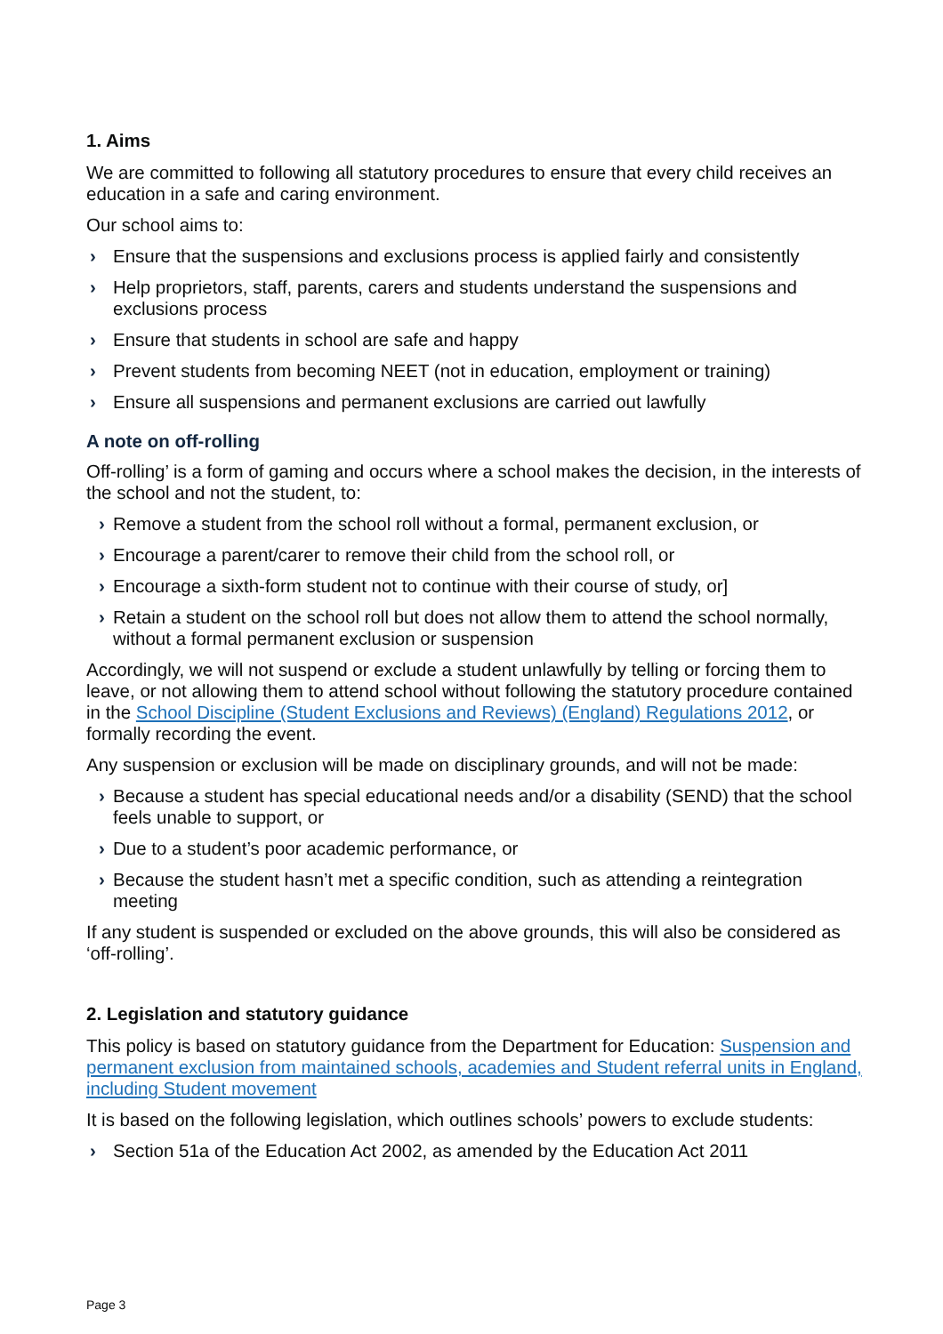1. Aims
We are committed to following all statutory procedures to ensure that every child receives an education in a safe and caring environment.
Our school aims to:
› Ensure that the suspensions and exclusions process is applied fairly and consistently
› Help proprietors, staff, parents, carers and students understand the suspensions and exclusions process
› Ensure that students in school are safe and happy
› Prevent students from becoming NEET (not in education, employment or training)
› Ensure all suspensions and permanent exclusions are carried out lawfully
A note on off-rolling
Off-rolling’ is a form of gaming and occurs where a school makes the decision, in the interests of the school and not the student, to:
› Remove a student from the school roll without a formal, permanent exclusion, or
› Encourage a parent/carer to remove their child from the school roll, or
› Encourage a sixth-form student not to continue with their course of study, or]
› Retain a student on the school roll but does not allow them to attend the school normally, without a formal permanent exclusion or suspension
Accordingly, we will not suspend or exclude a student unlawfully by telling or forcing them to leave, or not allowing them to attend school without following the statutory procedure contained in the School Discipline (Student Exclusions and Reviews) (England) Regulations 2012, or formally recording the event.
Any suspension or exclusion will be made on disciplinary grounds, and will not be made:
› Because a student has special educational needs and/or a disability (SEND) that the school feels unable to support, or
› Due to a student’s poor academic performance, or
› Because the student hasn’t met a specific condition, such as attending a reintegration meeting
If any student is suspended or excluded on the above grounds, this will also be considered as ‘off-rolling’.
2. Legislation and statutory guidance
This policy is based on statutory guidance from the Department for Education: Suspension and permanent exclusion from maintained schools, academies and Student referral units in England, including Student movement
It is based on the following legislation, which outlines schools’ powers to exclude students:
› Section 51a of the Education Act 2002, as amended by the Education Act 2011
Page 3